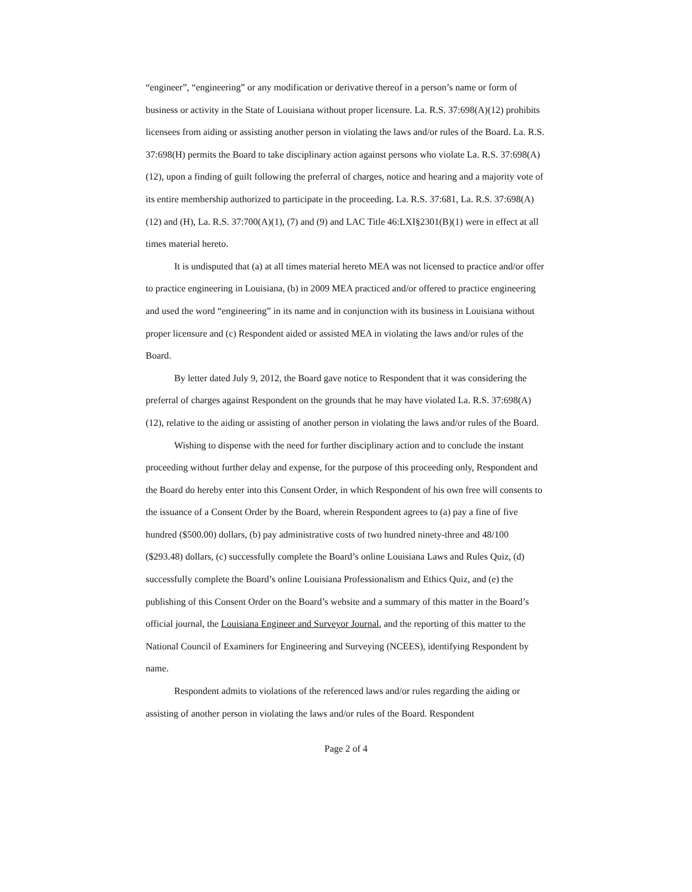“engineer”, “engineering” or any modification or derivative thereof in a person’s name or form of business or activity in the State of Louisiana without proper licensure. La. R.S. 37:698(A)(12) prohibits licensees from aiding or assisting another person in violating the laws and/or rules of the Board. La. R.S. 37:698(H) permits the Board to take disciplinary action against persons who violate La. R.S. 37:698(A)(12), upon a finding of guilt following the preferral of charges, notice and hearing and a majority vote of its entire membership authorized to participate in the proceeding. La. R.S. 37:681, La. R.S. 37:698(A)(12) and (H), La. R.S. 37:700(A)(1), (7) and (9) and LAC Title 46:LXI§2301(B)(1) were in effect at all times material hereto.
It is undisputed that (a) at all times material hereto MEA was not licensed to practice and/or offer to practice engineering in Louisiana, (b) in 2009 MEA practiced and/or offered to practice engineering and used the word “engineering” in its name and in conjunction with its business in Louisiana without proper licensure and (c) Respondent aided or assisted MEA in violating the laws and/or rules of the Board.
By letter dated July 9, 2012, the Board gave notice to Respondent that it was considering the preferral of charges against Respondent on the grounds that he may have violated La. R.S. 37:698(A)(12), relative to the aiding or assisting of another person in violating the laws and/or rules of the Board.
Wishing to dispense with the need for further disciplinary action and to conclude the instant proceeding without further delay and expense, for the purpose of this proceeding only, Respondent and the Board do hereby enter into this Consent Order, in which Respondent of his own free will consents to the issuance of a Consent Order by the Board, wherein Respondent agrees to (a) pay a fine of five hundred ($500.00) dollars, (b) pay administrative costs of two hundred ninety-three and 48/100 ($293.48) dollars, (c) successfully complete the Board’s online Louisiana Laws and Rules Quiz, (d) successfully complete the Board’s online Louisiana Professionalism and Ethics Quiz, and (e) the publishing of this Consent Order on the Board’s website and a summary of this matter in the Board’s official journal, the Louisiana Engineer and Surveyor Journal, and the reporting of this matter to the National Council of Examiners for Engineering and Surveying (NCEES), identifying Respondent by name.
Respondent admits to violations of the referenced laws and/or rules regarding the aiding or assisting of another person in violating the laws and/or rules of the Board. Respondent
Page 2 of 4